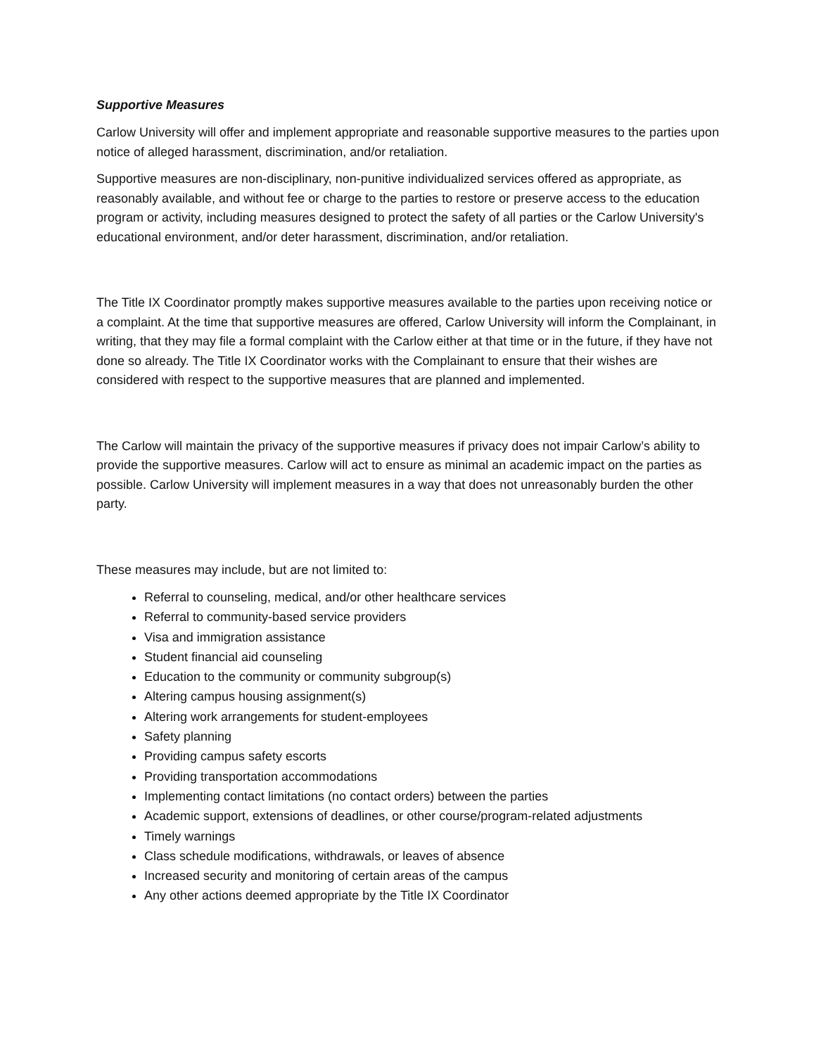Supportive Measures
Carlow University will offer and implement appropriate and reasonable supportive measures to the parties upon notice of alleged harassment, discrimination, and/or retaliation.
Supportive measures are non-disciplinary, non-punitive individualized services offered as appropriate, as reasonably available, and without fee or charge to the parties to restore or preserve access to the education program or activity, including measures designed to protect the safety of all parties or the Carlow University's educational environment, and/or deter harassment, discrimination, and/or retaliation.
The Title IX Coordinator promptly makes supportive measures available to the parties upon receiving notice or a complaint. At the time that supportive measures are offered, Carlow University will inform the Complainant, in writing, that they may file a formal complaint with the Carlow either at that time or in the future, if they have not done so already. The Title IX Coordinator works with the Complainant to ensure that their wishes are considered with respect to the supportive measures that are planned and implemented.
The Carlow will maintain the privacy of the supportive measures if privacy does not impair Carlow’s ability to provide the supportive measures. Carlow will act to ensure as minimal an academic impact on the parties as possible. Carlow University will implement measures in a way that does not unreasonably burden the other party.
These measures may include, but are not limited to:
Referral to counseling, medical, and/or other healthcare services
Referral to community-based service providers
Visa and immigration assistance
Student financial aid counseling
Education to the community or community subgroup(s)
Altering campus housing assignment(s)
Altering work arrangements for student-employees
Safety planning
Providing campus safety escorts
Providing transportation accommodations
Implementing contact limitations (no contact orders) between the parties
Academic support, extensions of deadlines, or other course/program-related adjustments
Timely warnings
Class schedule modifications, withdrawals, or leaves of absence
Increased security and monitoring of certain areas of the campus
Any other actions deemed appropriate by the Title IX Coordinator